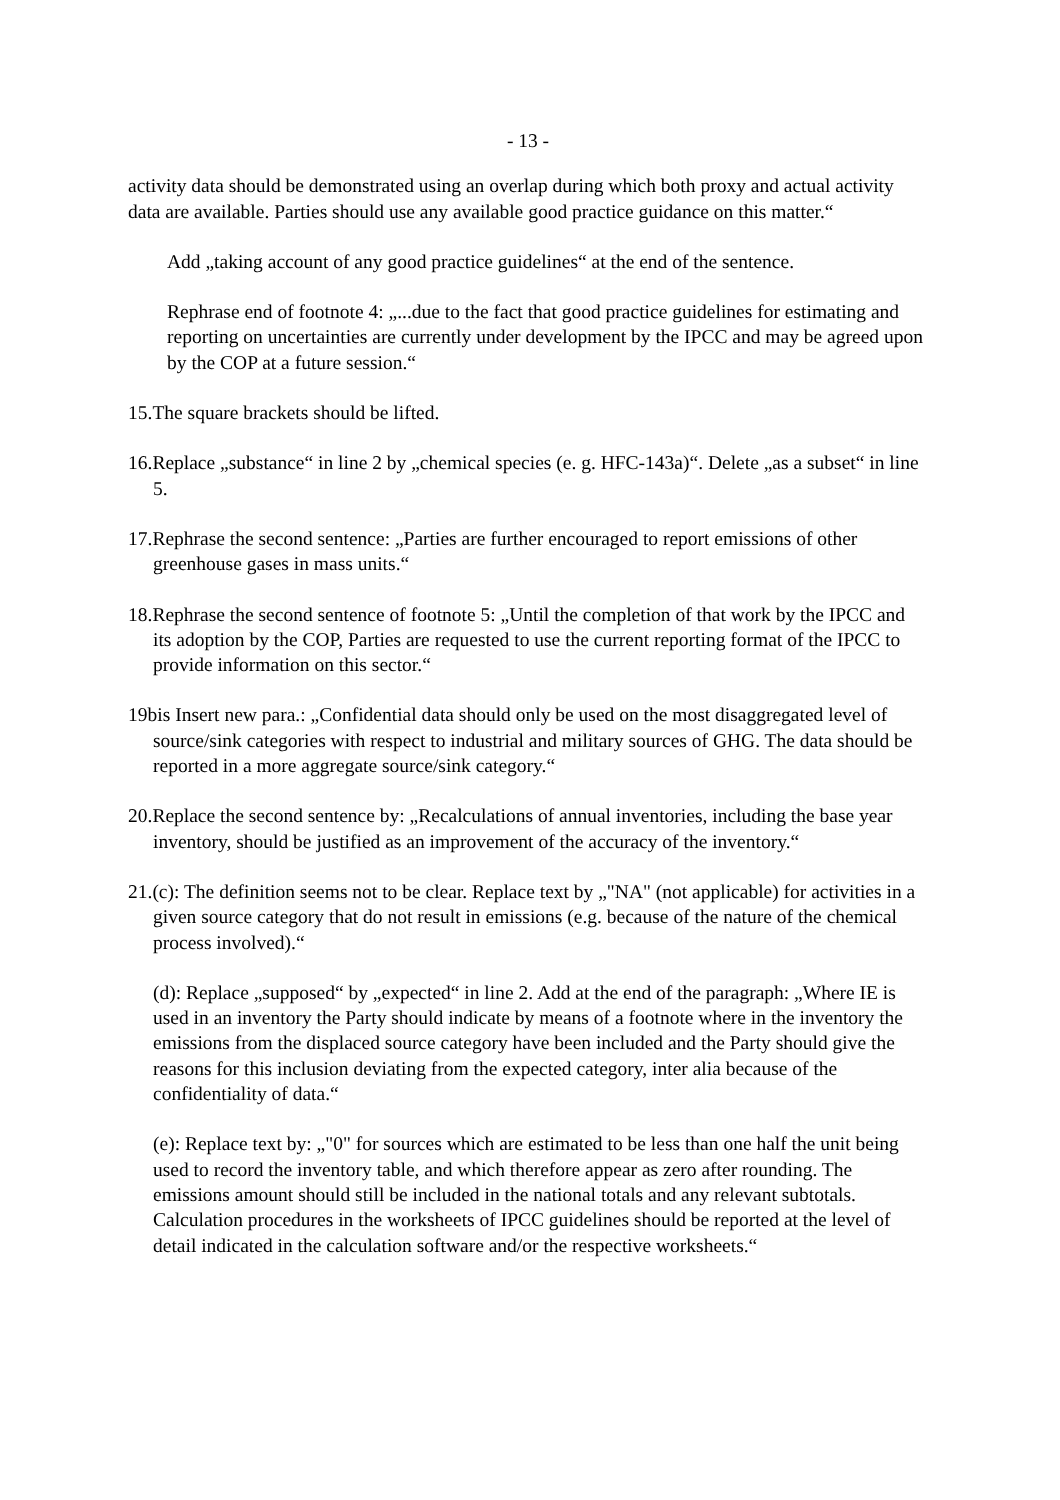- 13 -
activity data should be demonstrated using an overlap during which both proxy and actual activity data are available. Parties should use any available good practice guidance on this matter.“
Add „taking account of any good practice guidelines“ at the end of the sentence.
Rephrase end of footnote 4: „...due to the fact that good practice guidelines for estimating and reporting on uncertainties are currently under development by the IPCC and may be agreed upon by the COP at a future session.“
15.The square brackets should be lifted.
16.Replace „substance“ in line 2 by „chemical species (e. g. HFC-143a)“. Delete „as a subset“ in line 5.
17.Rephrase the second sentence: „Parties are further encouraged to report emissions of other greenhouse gases in mass units.“
18.Rephrase the second sentence of footnote 5: „Until the completion of that work by the IPCC and its adoption by the COP, Parties are requested to use the current reporting format of the IPCC to provide information on this sector.“
19bis Insert new para.: „Confidential data should only be used on the most disaggregated level of source/sink categories with respect to industrial and military sources of GHG. The data should be reported in a more aggregate source/sink category.“
20.Replace the second sentence by: „Recalculations of annual inventories, including the base year inventory, should be justified as an improvement of the accuracy of the inventory.“
21.(c): The definition seems not to be clear. Replace text by „"NA" (not applicable) for activities in a given source category that do not result in emissions (e.g. because of the nature of the chemical process involved).“
(d): Replace „supposed“ by „expected“ in line 2. Add at the end of the paragraph: „Where IE is used in an inventory the Party should indicate by means of a footnote where in the inventory the emissions from the displaced source category have been included and the Party should give the reasons for this inclusion deviating from the expected category, inter alia because of the confidentiality of data.“
(e): Replace text by: „"0" for sources which are estimated to be less than one half the unit being used to record the inventory table, and which therefore appear as zero after rounding. The emissions amount should still be included in the national totals and any relevant subtotals. Calculation procedures in the worksheets of IPCC guidelines should be reported at the level of detail indicated in the calculation software and/or the respective worksheets.“